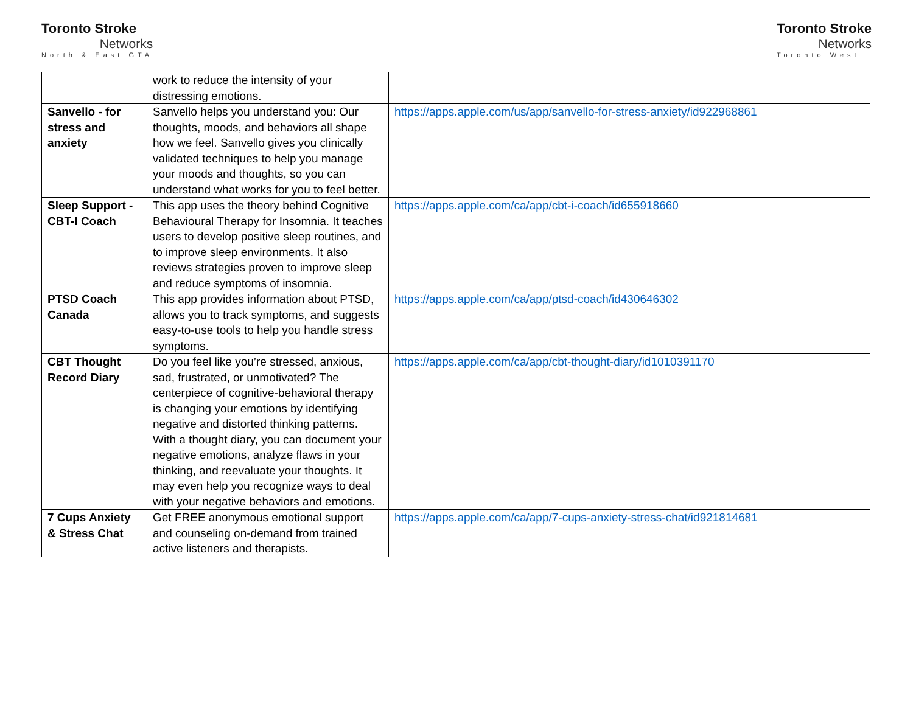Toronto Stroke
Networks
North & East GTA
Toronto Stroke
Networks
Toronto West
| | work to reduce the intensity of your distressing emotions. | |
| Sanvello - for stress and anxiety | Sanvello helps you understand you: Our thoughts, moods, and behaviors all shape how we feel. Sanvello gives you clinically validated techniques to help you manage your moods and thoughts, so you can understand what works for you to feel better. | https://apps.apple.com/us/app/sanvello-for-stress-anxiety/id922968861 |
| Sleep Support - CBT-I Coach | This app uses the theory behind Cognitive Behavioural Therapy for Insomnia. It teaches users to develop positive sleep routines, and to improve sleep environments. It also reviews strategies proven to improve sleep and reduce symptoms of insomnia. | https://apps.apple.com/ca/app/cbt-i-coach/id655918660 |
| PTSD Coach Canada | This app provides information about PTSD, allows you to track symptoms, and suggests easy-to-use tools to help you handle stress symptoms. | https://apps.apple.com/ca/app/ptsd-coach/id430646302 |
| CBT Thought Record Diary | Do you feel like you’re stressed, anxious, sad, frustrated, or unmotivated? The centerpiece of cognitive-behavioral therapy is changing your emotions by identifying negative and distorted thinking patterns. With a thought diary, you can document your negative emotions, analyze flaws in your thinking, and reevaluate your thoughts. It may even help you recognize ways to deal with your negative behaviors and emotions. | https://apps.apple.com/ca/app/cbt-thought-diary/id1010391170 |
| 7 Cups Anxiety & Stress Chat | Get FREE anonymous emotional support and counseling on-demand from trained active listeners and therapists. | https://apps.apple.com/ca/app/7-cups-anxiety-stress-chat/id921814681 |